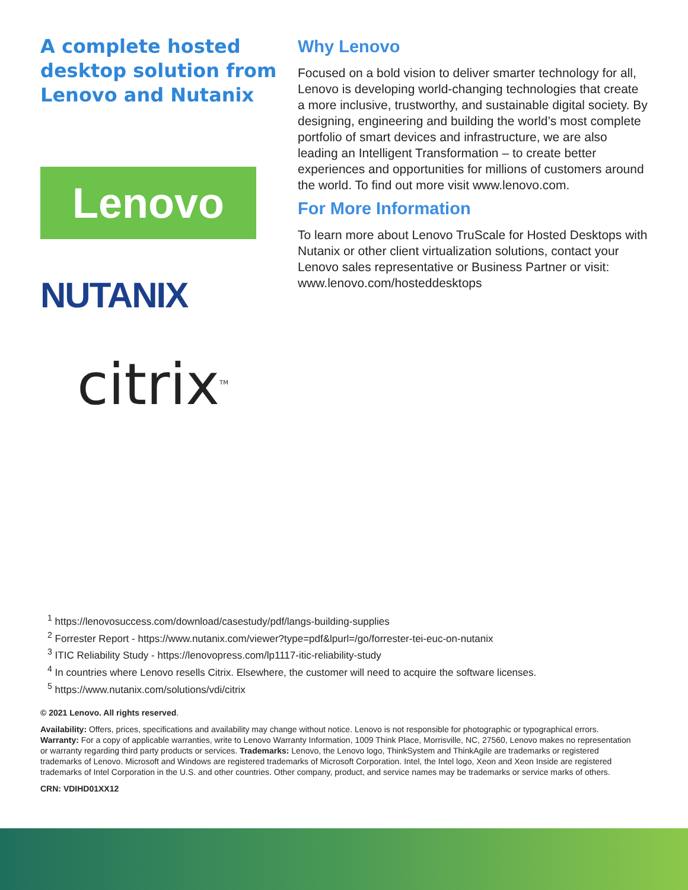A complete hosted desktop solution from Lenovo and Nutanix
Lenovo
NUTANIX
citrix<sup>TM</sup>
Why Lenovo
Focused on a bold vision to deliver smarter technology for all, Lenovo is developing world-changing technologies that create a more inclusive, trustworthy, and sustainable digital society. By designing, engineering and building the world’s most complete portfolio of smart devices and infrastructure, we are also leading an Intelligent Transformation – to create better experiences and opportunities for millions of customers around the world. To find out more visit www.lenovo.com.
For More Information
To learn more about Lenovo TruScale for Hosted Desktops with Nutanix or other client virtualization solutions, contact your Lenovo sales representative or Business Partner or visit:
www.lenovo.com/hosteddesktops
<sup>1</sup> https://lenovosuccess.com/download/casestudy/pdf/langs-building-supplies
<sup>2</sup> Forrester Report - https://www.nutanix.com/viewer?type=pdf&lpurl=/go/forrester-tei-euc-on-nutanix
<sup>3</sup> ITIC Reliability Study - https://lenovopress.com/lp1117-itic-reliability-study
<sup>4</sup> In countries where Lenovo resells Citrix. Elsewhere, the customer will need to acquire the software licenses.
<sup>5</sup> https://www.nutanix.com/solutions/vdi/citrix
© 2021 Lenovo. All rights reserved.
Availability: Offers, prices, specifications and availability may change without notice. Lenovo is not responsible for photographic or typographical errors. Warranty: For a copy of applicable warranties, write to Lenovo Warranty Information, 1009 Think Place, Morrisville, NC, 27560, Lenovo makes no representation or warranty regarding third party products or services. Trademarks: Lenovo, the Lenovo logo, ThinkSystem and ThinkAgile are trademarks or registered trademarks of Lenovo. Microsoft and Windows are registered trademarks of Microsoft Corporation. Intel, the Intel logo, Xeon and Xeon Inside are registered trademarks of Intel Corporation in the U.S. and other countries. Other company, product, and service names may be trademarks or service marks of others.
CRN: VDIHD01XX12